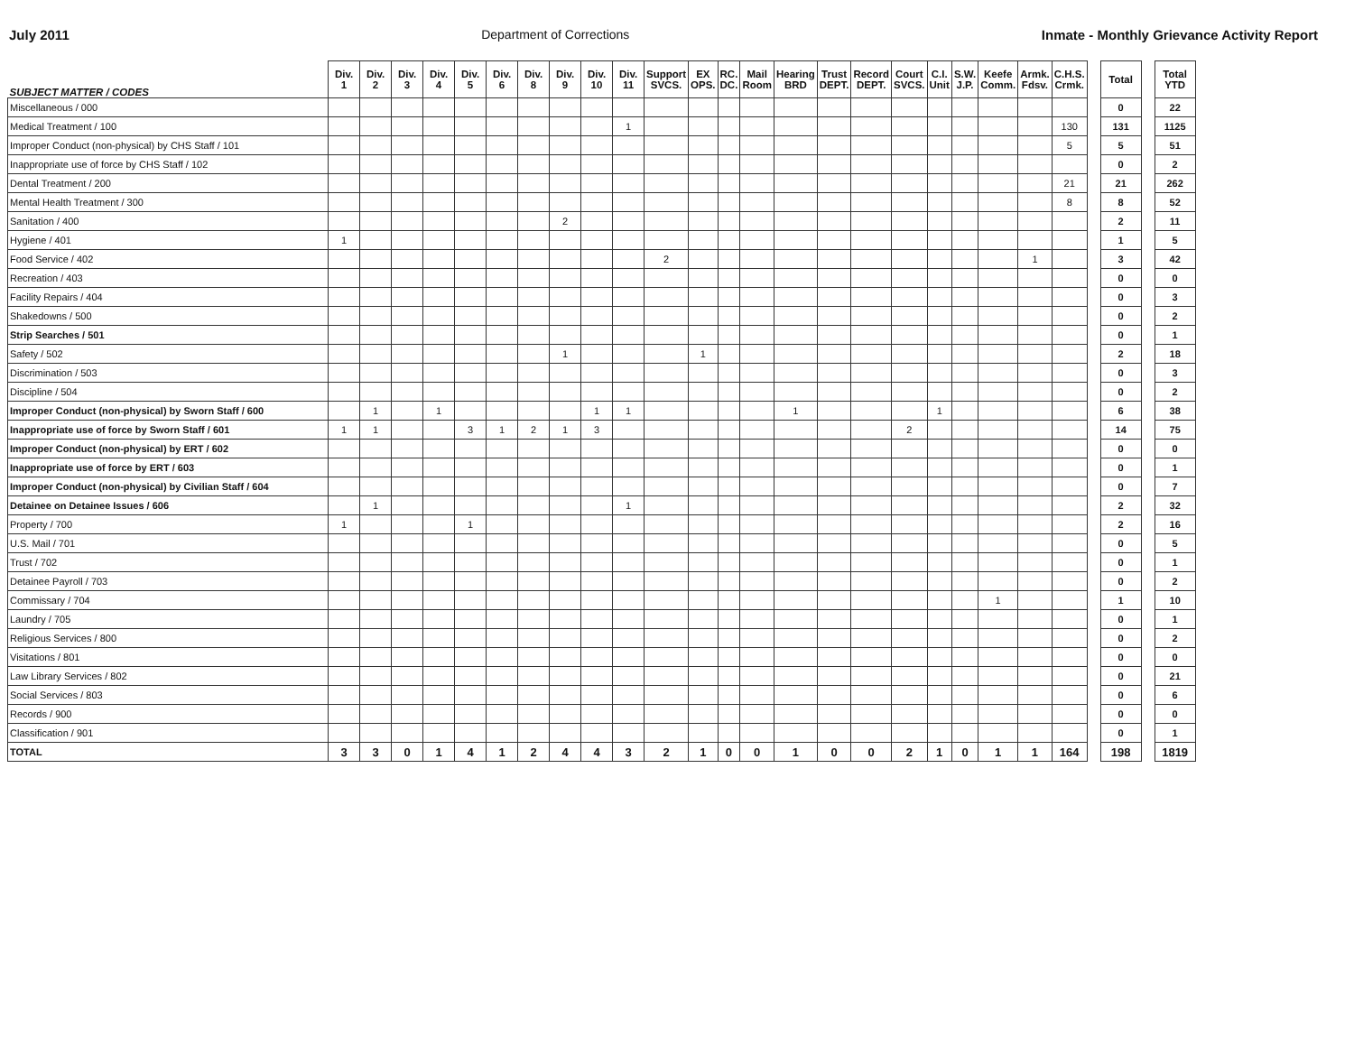July 2011 Department of Corrections Inmate - Monthly Grievance Activity Report
| SUBJECT MATTER / CODES | Div. 1 | Div. 2 | Div. 3 | Div. 4 | Div. 5 | Div. 6 | Div. 8 | Div. 9 | Div. 10 | Div. 11 | Support SVCS. | EX OPS. | RC. DC. | Mail Room | Hearing BRD | Trust DEPT. | Record DEPT. | Court SVCS. | C.I. Unit | S.W. J.P. | Keefe Comm. | Armk. Fdsv. | C.H.S. Crmk. | | Total | | Total YTD |
| --- | --- | --- | --- | --- | --- | --- | --- | --- | --- | --- | --- | --- | --- | --- | --- | --- | --- | --- | --- | --- | --- | --- | --- | --- | --- | --- | --- |
| Miscellaneous / 000 | | | | | | | | | | | | | | | | | | | | | | | | | 0 | | 22 |
| Medical Treatment / 100 | | | | | | | | | | 1 | | | | | | | | | | | | | 130 | | 131 | | 1125 |
| Improper Conduct (non-physical) by CHS Staff / 101 | | | | | | | | | | | | | | | | | | | | | | | 5 | | 5 | | 51 |
| Inappropriate use of force by CHS Staff / 102 | | | | | | | | | | | | | | | | | | | | | | | | | 0 | | 2 |
| Dental Treatment / 200 | | | | | | | | | | | | | | | | | | | | | | | 21 | | 21 | | 262 |
| Mental Health Treatment / 300 | | | | | | | | | | | | | | | | | | | | | | | 8 | | 8 | | 52 |
| Sanitation / 400 | | | | | | | | 2 | | | | | | | | | | | | | | | | | 2 | | 11 |
| Hygiene / 401 | 1 | | | | | | | | | | | | | | | | | | | | | | | | 1 | | 5 |
| Food Service / 402 | | | | | | | | | | | 2 | | | | | | | | | | | 1 | | | 3 | | 42 |
| Recreation / 403 | | | | | | | | | | | | | | | | | | | | | | | | | 0 | | 0 |
| Facility Repairs / 404 | | | | | | | | | | | | | | | | | | | | | | | | | 0 | | 3 |
| Shakedowns / 500 | | | | | | | | | | | | | | | | | | | | | | | | | 0 | | 2 |
| Strip Searches / 501 | | | | | | | | | | | | | | | | | | | | | | | | | 0 | | 1 |
| Safety / 502 | | | | | | | | 1 | | | | 1 | | | | | | | | | | | | | 2 | | 18 |
| Discrimination / 503 | | | | | | | | | | | | | | | | | | | | | | | | | 0 | | 3 |
| Discipline / 504 | | | | | | | | | | | | | | | | | | | | | | | | | 0 | | 2 |
| Improper Conduct (non-physical) by Sworn Staff / 600 | | 1 | | 1 | | | | | 1 | 1 | | | | | 1 | | | | 1 | | | | | | 6 | | 38 |
| Inappropriate use of force by Sworn Staff / 601 | 1 | 1 | | | 3 | 1 | 2 | 1 | 3 | | | | | | | | | 2 | | | | | | | 14 | | 75 |
| Improper Conduct (non-physical) by ERT / 602 | | | | | | | | | | | | | | | | | | | | | | | | | 0 | | 0 |
| Inappropriate use of force by ERT / 603 | | | | | | | | | | | | | | | | | | | | | | | | | 0 | | 1 |
| Improper Conduct (non-physical) by Civilian Staff / 604 | | | | | | | | | | | | | | | | | | | | | | | | | 0 | | 7 |
| Detainee on Detainee Issues / 606 | | 1 | | | | | | | | 1 | | | | | | | | | | | | | | | 2 | | 32 |
| Property / 700 | 1 | | | | 1 | | | | | | | | | | | | | | | | | | | | 2 | | 16 |
| U.S. Mail / 701 | | | | | | | | | | | | | | | | | | | | | | | | | 0 | | 5 |
| Trust / 702 | | | | | | | | | | | | | | | | | | | | | | | | | 0 | | 1 |
| Detainee Payroll / 703 | | | | | | | | | | | | | | | | | | | | | | | | | 0 | | 2 |
| Commissary / 704 | | | | | | | | | | | | | | | | | | | | | 1 | | | | 1 | | 10 |
| Laundry / 705 | | | | | | | | | | | | | | | | | | | | | | | | | 0 | | 1 |
| Religious Services / 800 | | | | | | | | | | | | | | | | | | | | | | | | | 0 | | 2 |
| Visitations / 801 | | | | | | | | | | | | | | | | | | | | | | | | | 0 | | 0 |
| Law Library Services / 802 | | | | | | | | | | | | | | | | | | | | | | | | | 0 | | 21 |
| Social Services / 803 | | | | | | | | | | | | | | | | | | | | | | | | | 0 | | 6 |
| Records / 900 | | | | | | | | | | | | | | | | | | | | | | | | | 0 | | 0 |
| Classification / 901 | | | | | | | | | | | | | | | | | | | | | | | | | 0 | | 1 |
| TOTAL | 3 | 3 | 0 | 1 | 4 | 1 | 2 | 4 | 4 | 3 | 2 | 1 | 0 | 0 | 1 | 0 | 0 | 2 | 1 | 0 | 1 | 1 | 164 | | 198 | | 1819 |